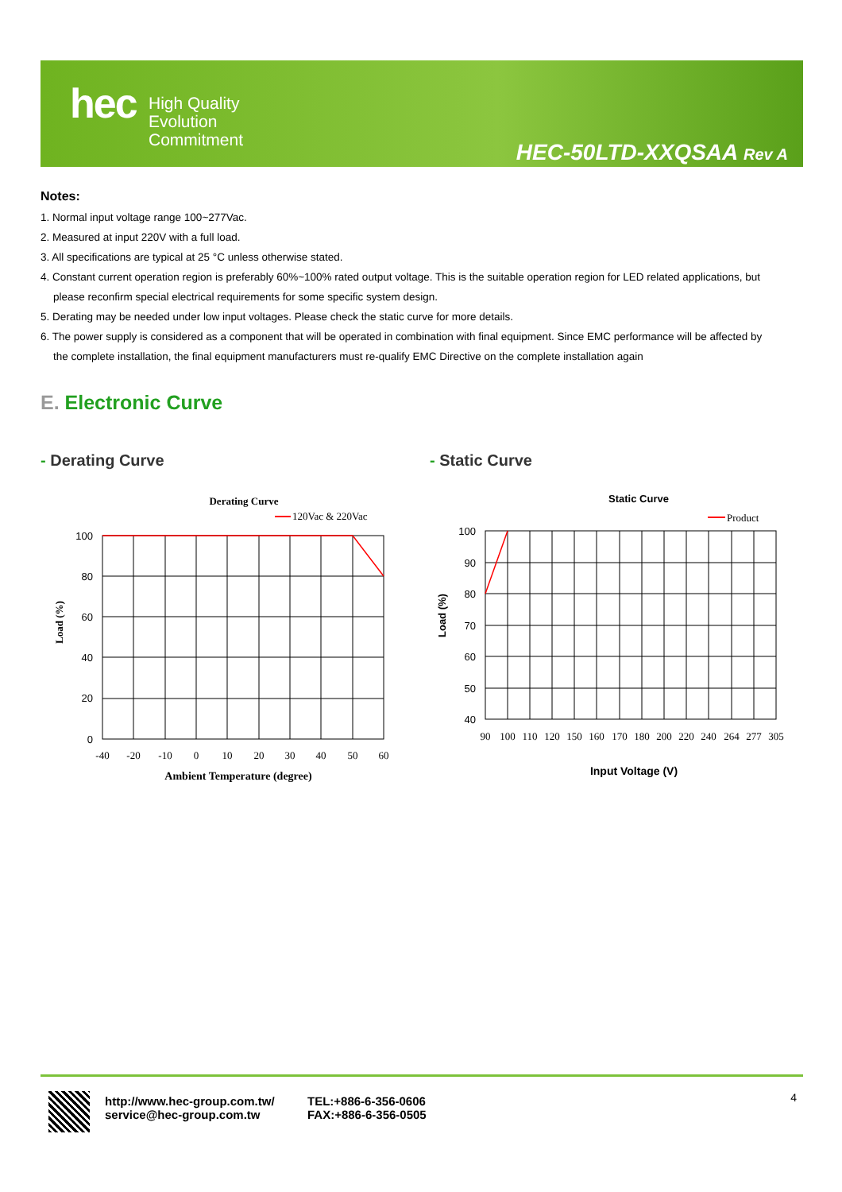hec
High Quality
Evolution
Commitment
HEC-50LTD-XXQSAA Rev A
Notes:
1. Normal input voltage range 100~277Vac.
2. Measured at input 220V with a full load.
3. All specifications are typical at 25 °C unless otherwise stated.
4. Constant current operation region is preferably 60%~100% rated output voltage. This is the suitable operation region for LED related applications, but
please reconfirm special electrical requirements for some specific system design.
5. Derating may be needed under low input voltages. Please check the static curve for more details.
6. The power supply is considered as a component that will be operated in combination with final equipment. Since EMC performance will be affected by
the complete installation, the final equipment manufacturers must re-qualify EMC Directive on the complete installation again
E. Electronic Curve
- Derating Curve - Static Curve
Derating Curve
120Vac & 220Vac
100
80
60
40
20
0
-40
-20
-10
0
10
20
30
40
50
60
Ambient Temperature (degree)
Load (%)
Static Curve
Product
100
90
80
70
60
50
40
90
100
110
120
150
160
170
180
200
220
240
264
277
305
Input Voltage (V)
Load (%)
http://www.hec-group.com.tw/
service@hec-group.com.tw
TEL:+886-6-356-0606
FAX:+886-6-356-0505
4